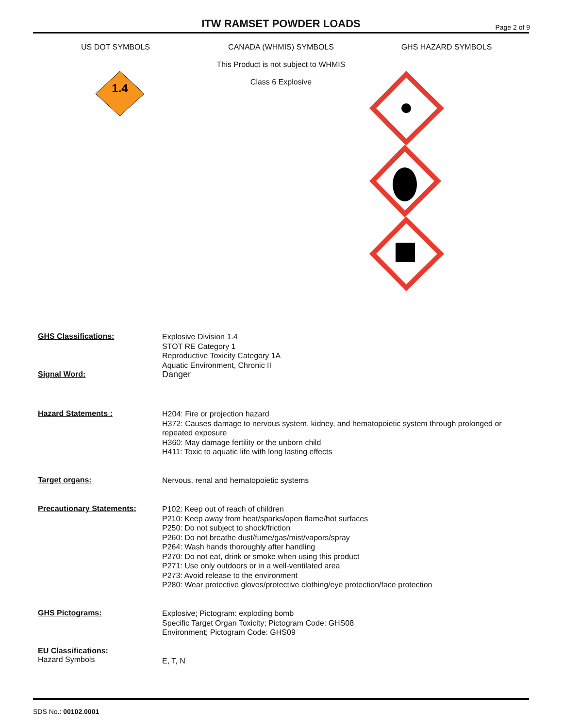ITW RAMSET POWDER LOADS
Page 2 of 9
US DOT SYMBOLS CANADA (WHMIS) SYMBOLS
This Product is not subject to WHMIS
Class 6 Explosive
GHS HAZARD SYMBOLS
1.4
GHS Classifications:
Explosive Division 1.4
STOT RE Category 1
Reproductive Toxicity Category 1A
Aquatic Environment, Chronic II
Signal Word:
Danger
Hazard Statements :
H204: Fire or projection hazard
H372: Causes damage to nervous system, kidney, and hematopoietic system through prolonged or repeated exposure
H360: May damage fertility or the unborn child
H411: Toxic to aquatic life with long lasting effects
Target organs:
Nervous, renal and hematopoietic systems
Precautionary Statements:
P102: Keep out of reach of children
P210: Keep away from heat/sparks/open flame/hot surfaces
P250: Do not subject to shock/friction
P260: Do not breathe dust/fume/gas/mist/vapors/spray
P264: Wash hands thoroughly after handling
P270: Do not eat, drink or smoke when using this product
P271: Use only outdoors or in a well-ventilated area
P273: Avoid release to the environment
P280: Wear protective gloves/protective clothing/eye protection/face protection
GHS Pictograms:
Explosive; Pictogram: exploding bomb
Specific Target Organ Toxicity; Pictogram Code: GHS08
Environment; Pictogram Code: GHS09
EU Classifications:
Hazard Symbols
E, T, N
SDS No.: 00102.0001